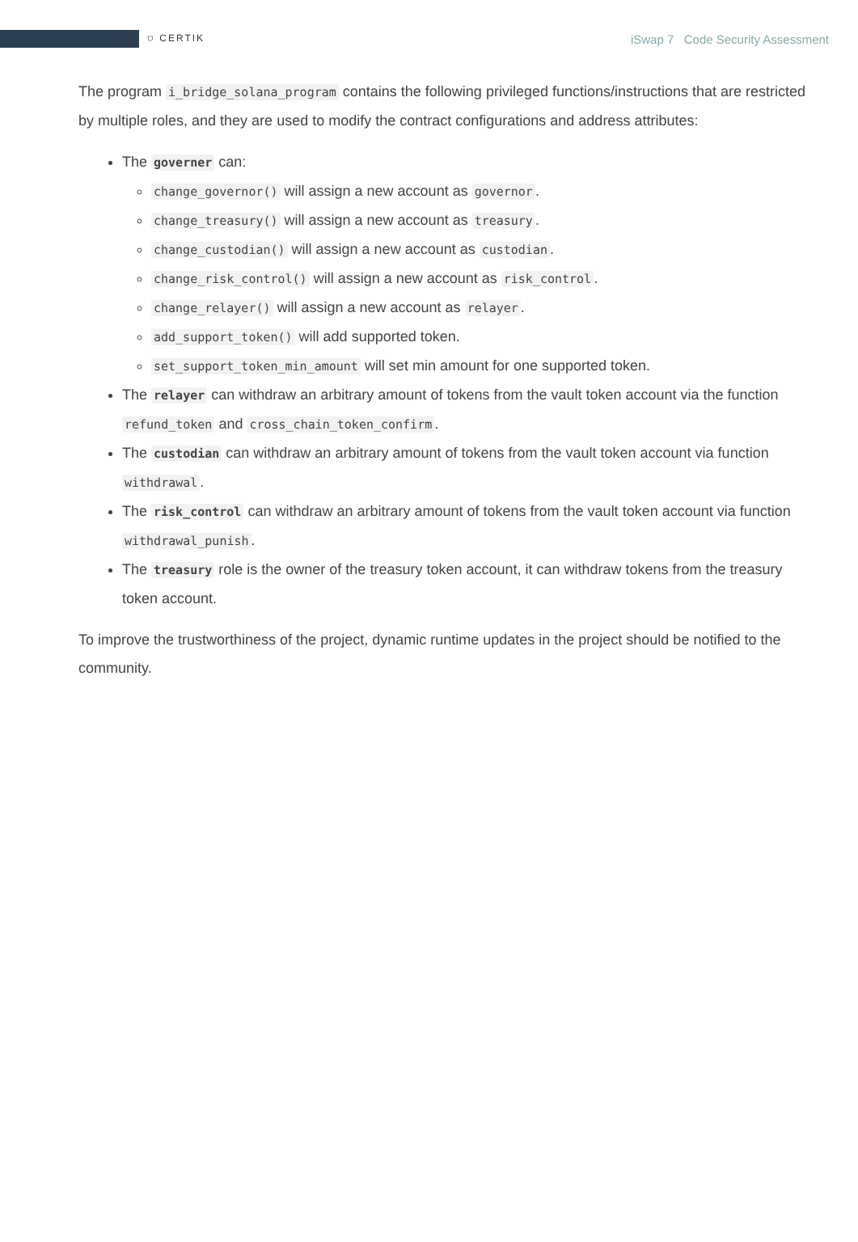⛉ CERTIK
iSwap 7 Code Security Assessment
The program i_bridge_solana_program contains the following privileged functions/instructions that are restricted by multiple roles, and they are used to modify the contract configurations and address attributes:
The governer can:
change_governor() will assign a new account as governor.
change_treasury() will assign a new account as treasury.
change_custodian() will assign a new account as custodian.
change_risk_control() will assign a new account as risk_control.
change_relayer() will assign a new account as relayer.
add_support_token() will add supported token.
set_support_token_min_amount will set min amount for one supported token.
The relayer can withdraw an arbitrary amount of tokens from the vault token account via the function refund_token and cross_chain_token_confirm.
The custodian can withdraw an arbitrary amount of tokens from the vault token account via function withdrawal.
The risk_control can withdraw an arbitrary amount of tokens from the vault token account via function withdrawal_punish.
The treasury role is the owner of the treasury token account, it can withdraw tokens from the treasury token account.
To improve the trustworthiness of the project, dynamic runtime updates in the project should be notified to the community.